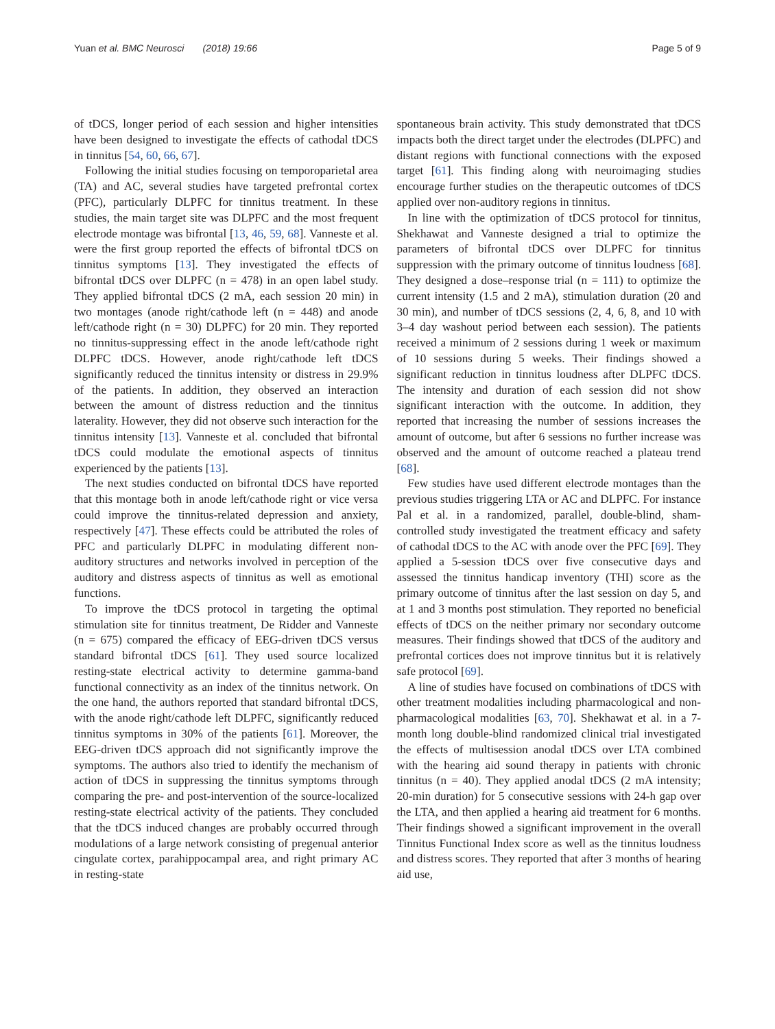Yuan et al. BMC Neurosci (2018) 19:66 Page 5 of 9
of tDCS, longer period of each session and higher intensities have been designed to investigate the effects of cathodal tDCS in tinnitus [54, 60, 66, 67].
Following the initial studies focusing on temporoparietal area (TA) and AC, several studies have targeted prefrontal cortex (PFC), particularly DLPFC for tinnitus treatment. In these studies, the main target site was DLPFC and the most frequent electrode montage was bifrontal [13, 46, 59, 68]. Vanneste et al. were the first group reported the effects of bifrontal tDCS on tinnitus symptoms [13]. They investigated the effects of bifrontal tDCS over DLPFC (n = 478) in an open label study. They applied bifrontal tDCS (2 mA, each session 20 min) in two montages (anode right/cathode left (n = 448) and anode left/cathode right (n = 30) DLPFC) for 20 min. They reported no tinnitus-suppressing effect in the anode left/cathode right DLPFC tDCS. However, anode right/cathode left tDCS significantly reduced the tinnitus intensity or distress in 29.9% of the patients. In addition, they observed an interaction between the amount of distress reduction and the tinnitus laterality. However, they did not observe such interaction for the tinnitus intensity [13]. Vanneste et al. concluded that bifrontal tDCS could modulate the emotional aspects of tinnitus experienced by the patients [13].
The next studies conducted on bifrontal tDCS have reported that this montage both in anode left/cathode right or vice versa could improve the tinnitus-related depression and anxiety, respectively [47]. These effects could be attributed the roles of PFC and particularly DLPFC in modulating different non-auditory structures and networks involved in perception of the auditory and distress aspects of tinnitus as well as emotional functions.
To improve the tDCS protocol in targeting the optimal stimulation site for tinnitus treatment, De Ridder and Vanneste (n = 675) compared the efficacy of EEG-driven tDCS versus standard bifrontal tDCS [61]. They used source localized resting-state electrical activity to determine gamma-band functional connectivity as an index of the tinnitus network. On the one hand, the authors reported that standard bifrontal tDCS, with the anode right/cathode left DLPFC, significantly reduced tinnitus symptoms in 30% of the patients [61]. Moreover, the EEG-driven tDCS approach did not significantly improve the symptoms. The authors also tried to identify the mechanism of action of tDCS in suppressing the tinnitus symptoms through comparing the pre- and post-intervention of the source-localized resting-state electrical activity of the patients. They concluded that the tDCS induced changes are probably occurred through modulations of a large network consisting of pregenual anterior cingulate cortex, parahippocampal area, and right primary AC in resting-state
spontaneous brain activity. This study demonstrated that tDCS impacts both the direct target under the electrodes (DLPFC) and distant regions with functional connections with the exposed target [61]. This finding along with neuroimaging studies encourage further studies on the therapeutic outcomes of tDCS applied over non-auditory regions in tinnitus.
In line with the optimization of tDCS protocol for tinnitus, Shekhawat and Vanneste designed a trial to optimize the parameters of bifrontal tDCS over DLPFC for tinnitus suppression with the primary outcome of tinnitus loudness [68]. They designed a dose–response trial (n = 111) to optimize the current intensity (1.5 and 2 mA), stimulation duration (20 and 30 min), and number of tDCS sessions (2, 4, 6, 8, and 10 with 3–4 day washout period between each session). The patients received a minimum of 2 sessions during 1 week or maximum of 10 sessions during 5 weeks. Their findings showed a significant reduction in tinnitus loudness after DLPFC tDCS. The intensity and duration of each session did not show significant interaction with the outcome. In addition, they reported that increasing the number of sessions increases the amount of outcome, but after 6 sessions no further increase was observed and the amount of outcome reached a plateau trend [68].
Few studies have used different electrode montages than the previous studies triggering LTA or AC and DLPFC. For instance Pal et al. in a randomized, parallel, double-blind, sham-controlled study investigated the treatment efficacy and safety of cathodal tDCS to the AC with anode over the PFC [69]. They applied a 5-session tDCS over five consecutive days and assessed the tinnitus handicap inventory (THI) score as the primary outcome of tinnitus after the last session on day 5, and at 1 and 3 months post stimulation. They reported no beneficial effects of tDCS on the neither primary nor secondary outcome measures. Their findings showed that tDCS of the auditory and prefrontal cortices does not improve tinnitus but it is relatively safe protocol [69].
A line of studies have focused on combinations of tDCS with other treatment modalities including pharmacological and non-pharmacological modalities [63, 70]. Shekhawat et al. in a 7-month long double-blind randomized clinical trial investigated the effects of multisession anodal tDCS over LTA combined with the hearing aid sound therapy in patients with chronic tinnitus (n = 40). They applied anodal tDCS (2 mA intensity; 20-min duration) for 5 consecutive sessions with 24-h gap over the LTA, and then applied a hearing aid treatment for 6 months. Their findings showed a significant improvement in the overall Tinnitus Functional Index score as well as the tinnitus loudness and distress scores. They reported that after 3 months of hearing aid use,